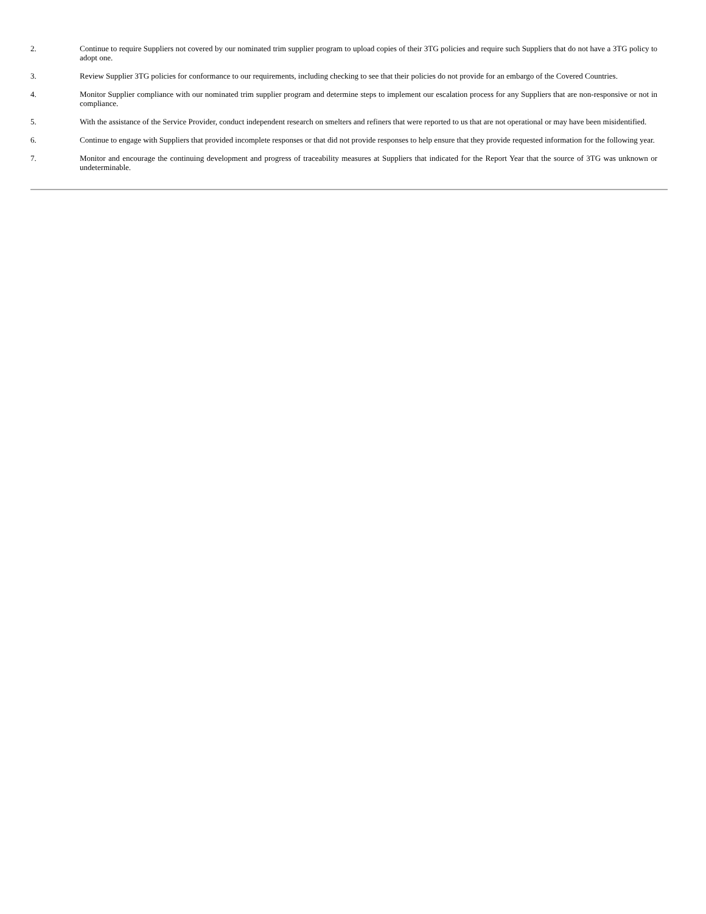2. Continue to require Suppliers not covered by our nominated trim supplier program to upload copies of their 3TG policies and require such Suppliers that do not have a 3TG policy to adopt one.
3. Review Supplier 3TG policies for conformance to our requirements, including checking to see that their policies do not provide for an embargo of the Covered Countries.
4. Monitor Supplier compliance with our nominated trim supplier program and determine steps to implement our escalation process for any Suppliers that are non-responsive or not in compliance.
5. With the assistance of the Service Provider, conduct independent research on smelters and refiners that were reported to us that are not operational or may have been misidentified.
6. Continue to engage with Suppliers that provided incomplete responses or that did not provide responses to help ensure that they provide requested information for the following year.
7. Monitor and encourage the continuing development and progress of traceability measures at Suppliers that indicated for the Report Year that the source of 3TG was unknown or undeterminable.